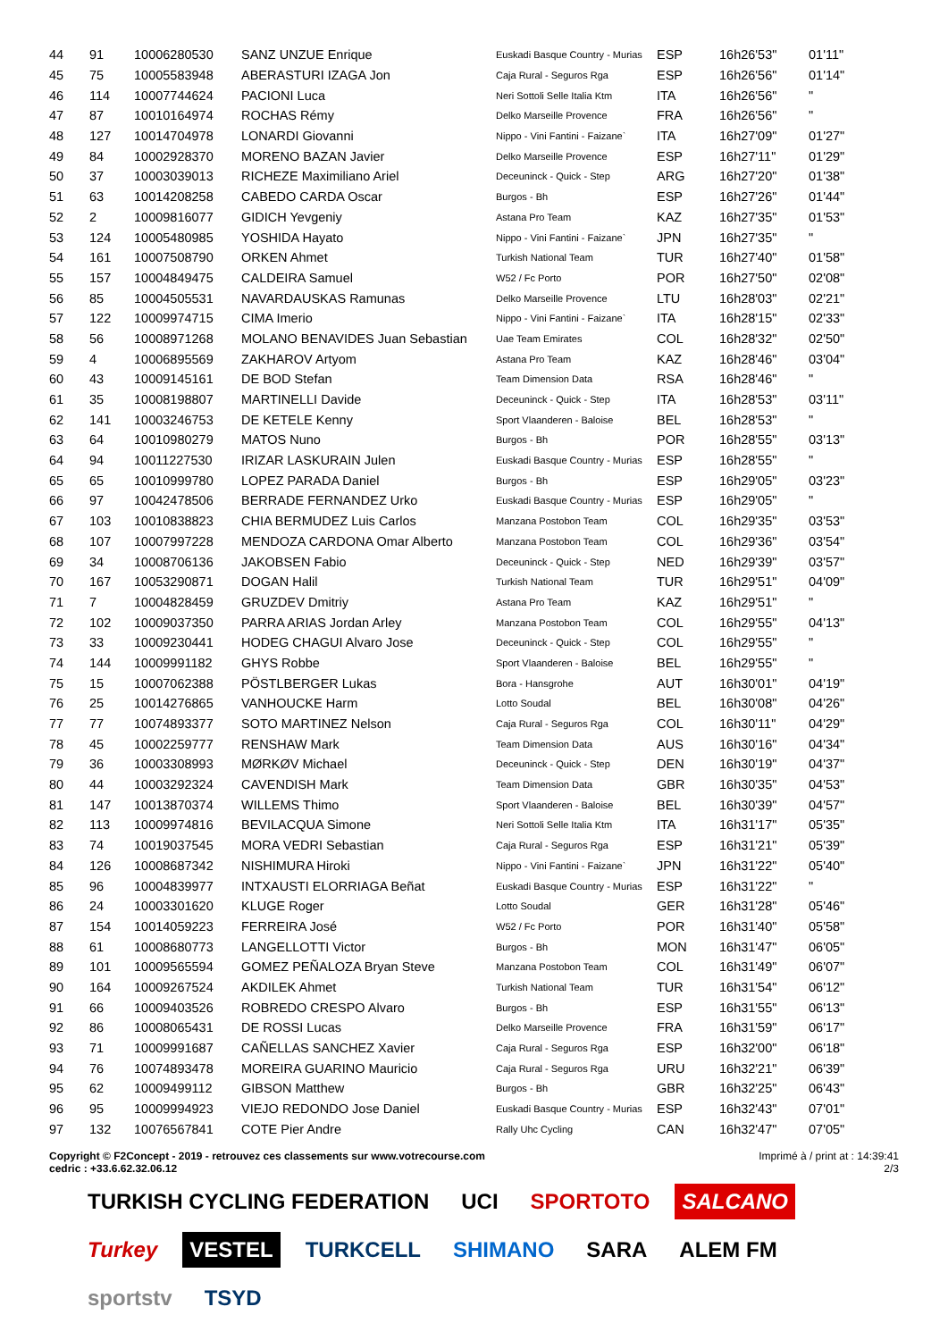| 44 | 91 | 10006280530 | SANZ UNZUE Enrique | Euskadi Basque Country - Murias | ESP | 16h26'53" | 01'11" |
| 45 | 75 | 10005583948 | ABERASTURI IZAGA Jon | Caja Rural - Seguros Rga | ESP | 16h26'56" | 01'14" |
| 46 | 114 | 10007744624 | PACIONI Luca | Neri Sottoli Selle Italia Ktm | ITA | 16h26'56" | " |
| 47 | 87 | 10010164974 | ROCHAS Rémy | Delko Marseille Provence | FRA | 16h26'56" | " |
| 48 | 127 | 10014704978 | LONARDI Giovanni | Nippo - Vini Fantini - Faizane` | ITA | 16h27'09" | 01'27" |
| 49 | 84 | 10002928370 | MORENO BAZAN Javier | Delko Marseille Provence | ESP | 16h27'11" | 01'29" |
| 50 | 37 | 10003039013 | RICHEZE Maximiliano Ariel | Deceuninck - Quick - Step | ARG | 16h27'20" | 01'38" |
| 51 | 63 | 10014208258 | CABEDO CARDA Oscar | Burgos - Bh | ESP | 16h27'26" | 01'44" |
| 52 | 2 | 10009816077 | GIDICH Yevgeniy | Astana Pro Team | KAZ | 16h27'35" | 01'53" |
| 53 | 124 | 10005480985 | YOSHIDA Hayato | Nippo - Vini Fantini - Faizane` | JPN | 16h27'35" | " |
| 54 | 161 | 10007508790 | ORKEN Ahmet | Turkish National Team | TUR | 16h27'40" | 01'58" |
| 55 | 157 | 10004849475 | CALDEIRA Samuel | W52 / Fc Porto | POR | 16h27'50" | 02'08" |
| 56 | 85 | 10004505531 | NAVARDAUSKAS Ramunas | Delko Marseille Provence | LTU | 16h28'03" | 02'21" |
| 57 | 122 | 10009974715 | CIMA Imerio | Nippo - Vini Fantini - Faizane` | ITA | 16h28'15" | 02'33" |
| 58 | 56 | 10008971268 | MOLANO BENAVIDES Juan Sebastian | Uae Team Emirates | COL | 16h28'32" | 02'50" |
| 59 | 4 | 10006895569 | ZAKHAROV Artyom | Astana Pro Team | KAZ | 16h28'46" | 03'04" |
| 60 | 43 | 10009145161 | DE BOD Stefan | Team Dimension Data | RSA | 16h28'46" | " |
| 61 | 35 | 10008198807 | MARTINELLI Davide | Deceuninck - Quick - Step | ITA | 16h28'53" | 03'11" |
| 62 | 141 | 10003246753 | DE KETELE Kenny | Sport Vlaanderen - Baloise | BEL | 16h28'53" | " |
| 63 | 64 | 10010980279 | MATOS Nuno | Burgos - Bh | POR | 16h28'55" | 03'13" |
| 64 | 94 | 10011227530 | IRIZAR LASKURAIN Julen | Euskadi Basque Country - Murias | ESP | 16h28'55" | " |
| 65 | 65 | 10010999780 | LOPEZ PARADA Daniel | Burgos - Bh | ESP | 16h29'05" | 03'23" |
| 66 | 97 | 10042478506 | BERRADE FERNANDEZ Urko | Euskadi Basque Country - Murias | ESP | 16h29'05" | " |
| 67 | 103 | 10010838823 | CHIA BERMUDEZ Luis Carlos | Manzana Postobon Team | COL | 16h29'35" | 03'53" |
| 68 | 107 | 10007997228 | MENDOZA CARDONA Omar Alberto | Manzana Postobon Team | COL | 16h29'36" | 03'54" |
| 69 | 34 | 10008706136 | JAKOBSEN Fabio | Deceuninck - Quick - Step | NED | 16h29'39" | 03'57" |
| 70 | 167 | 10053290871 | DOGAN Halil | Turkish National Team | TUR | 16h29'51" | 04'09" |
| 71 | 7 | 10004828459 | GRUZDEV Dmitriy | Astana Pro Team | KAZ | 16h29'51" | " |
| 72 | 102 | 10009037350 | PARRA ARIAS Jordan Arley | Manzana Postobon Team | COL | 16h29'55" | 04'13" |
| 73 | 33 | 10009230441 | HODEG CHAGUI Alvaro Jose | Deceuninck - Quick - Step | COL | 16h29'55" | " |
| 74 | 144 | 10009991182 | GHYS Robbe | Sport Vlaanderen - Baloise | BEL | 16h29'55" | " |
| 75 | 15 | 10007062388 | PÖSTLBERGER Lukas | Bora - Hansgrohe | AUT | 16h30'01" | 04'19" |
| 76 | 25 | 10014276865 | VANHOUCKE Harm | Lotto Soudal | BEL | 16h30'08" | 04'26" |
| 77 | 77 | 10074893377 | SOTO MARTINEZ Nelson | Caja Rural - Seguros Rga | COL | 16h30'11" | 04'29" |
| 78 | 45 | 10002259777 | RENSHAW Mark | Team Dimension Data | AUS | 16h30'16" | 04'34" |
| 79 | 36 | 10003308993 | MØRKØV Michael | Deceuninck - Quick - Step | DEN | 16h30'19" | 04'37" |
| 80 | 44 | 10003292324 | CAVENDISH Mark | Team Dimension Data | GBR | 16h30'35" | 04'53" |
| 81 | 147 | 10013870374 | WILLEMS Thimo | Sport Vlaanderen - Baloise | BEL | 16h30'39" | 04'57" |
| 82 | 113 | 10009974816 | BEVILACQUA Simone | Neri Sottoli Selle Italia Ktm | ITA | 16h31'17" | 05'35" |
| 83 | 74 | 10019037545 | MORA VEDRI Sebastian | Caja Rural - Seguros Rga | ESP | 16h31'21" | 05'39" |
| 84 | 126 | 10008687342 | NISHIMURA Hiroki | Nippo - Vini Fantini - Faizane` | JPN | 16h31'22" | 05'40" |
| 85 | 96 | 10004839977 | INTXAUSTI ELORRIAGA Beñat | Euskadi Basque Country - Murias | ESP | 16h31'22" | " |
| 86 | 24 | 10003301620 | KLUGE Roger | Lotto Soudal | GER | 16h31'28" | 05'46" |
| 87 | 154 | 10014059223 | FERREIRA José | W52 / Fc Porto | POR | 16h31'40" | 05'58" |
| 88 | 61 | 10008680773 | LANGELLOTTI Victor | Burgos - Bh | MON | 16h31'47" | 06'05" |
| 89 | 101 | 10009565594 | GOMEZ PEÑALOZA Bryan Steve | Manzana Postobon Team | COL | 16h31'49" | 06'07" |
| 90 | 164 | 10009267524 | AKDILEK Ahmet | Turkish National Team | TUR | 16h31'54" | 06'12" |
| 91 | 66 | 10009403526 | ROBREDO CRESPO Alvaro | Burgos - Bh | ESP | 16h31'55" | 06'13" |
| 92 | 86 | 10008065431 | DE ROSSI Lucas | Delko Marseille Provence | FRA | 16h31'59" | 06'17" |
| 93 | 71 | 10009991687 | CAÑELLAS SANCHEZ Xavier | Caja Rural - Seguros Rga | ESP | 16h32'00" | 06'18" |
| 94 | 76 | 10074893478 | MOREIRA GUARINO Mauricio | Caja Rural - Seguros Rga | URU | 16h32'21" | 06'39" |
| 95 | 62 | 10009499112 | GIBSON Matthew | Burgos - Bh | GBR | 16h32'25" | 06'43" |
| 96 | 95 | 10009994923 | VIEJO REDONDO Jose Daniel | Euskadi Basque Country - Murias | ESP | 16h32'43" | 07'01" |
| 97 | 132 | 10076567841 | COTE Pier Andre | Rally Uhc Cycling | CAN | 16h32'47" | 07'05" |
Copyright © F2Concept - 2019 - retrouvez ces classements sur www.votrecourse.com
cedric : +33.6.62.32.06.12
Imprimé à / print at : 14:39:41
2/3
TURKISH CYCLING FEDERATION UCI SPORTOTO SALCANO Turkey VESTEL TURKCELL SHIMANO SARA ALEM FM sportstv TSYD